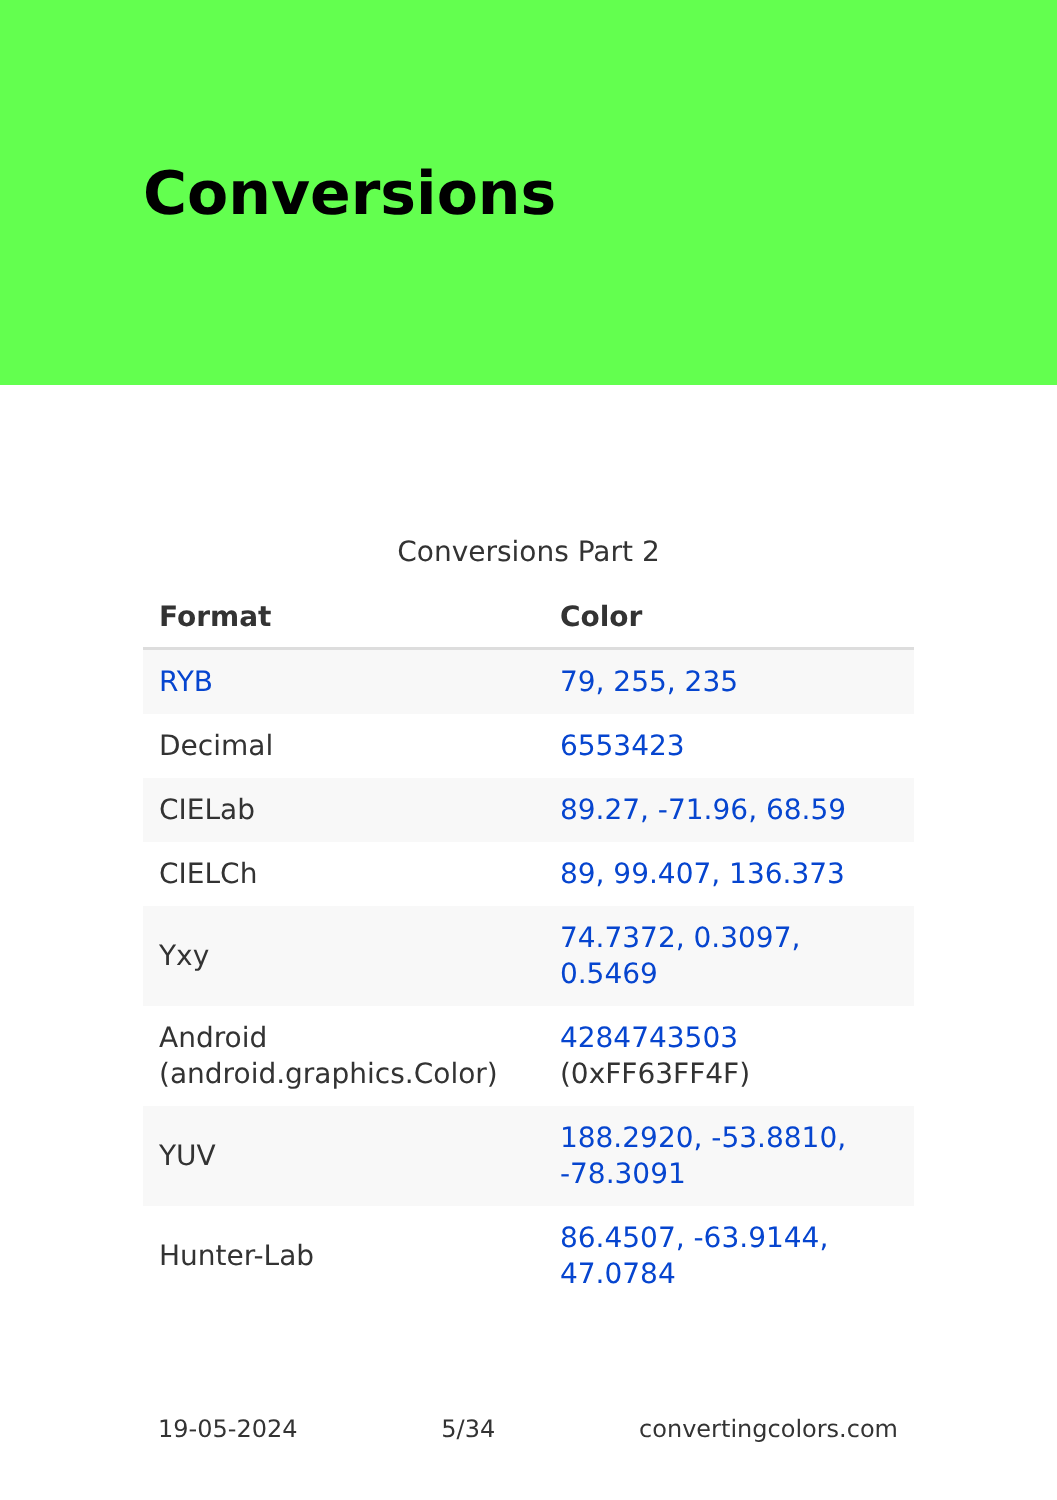Conversions
Conversions Part 2
| Format | Color |
| --- | --- |
| RYB | 79, 255, 235 |
| Decimal | 6553423 |
| CIELab | 89.27, -71.96, 68.59 |
| CIELCh | 89, 99.407, 136.373 |
| Yxy | 74.7372, 0.3097, 0.5469 |
| Android (android.graphics.Color) | 4284743503 (0xFF63FF4F) |
| YUV | 188.2920, -53.8810, -78.3091 |
| Hunter-Lab | 86.4507, -63.9144, 47.0784 |
19-05-2024 5/34 convertingcolors.com